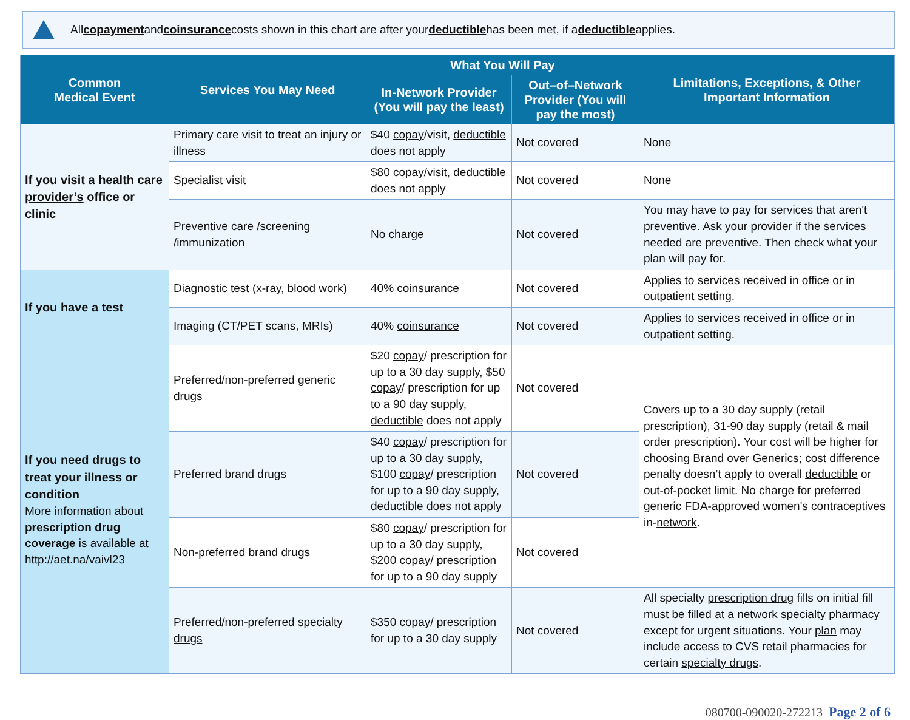All copayment and coinsurance costs shown in this chart are after your deductible has been met, if a deductible applies.
| Common Medical Event | Services You May Need | What You Will Pay | | Limitations, Exceptions, & Other Important Information |
| --- | --- | --- | --- | --- |
| | | In-Network Provider (You will pay the least) | Out–of–Network Provider (You will pay the most) | |
| If you visit a health care provider’s office or clinic | Primary care visit to treat an injury or illness | $40 copay /visit, deductible does not apply | Not covered | None |
| | Specialist visit | $80 copay /visit, deductible does not apply | Not covered | None |
| | Preventive care / screening /immunization | No charge | Not covered | You may have to pay for services that aren't preventive. Ask your provider if the services needed are preventive. Then check what your plan will pay for. |
| If you have a test | Diagnostic test (x-ray, blood work) | 40% coinsurance | Not covered | Applies to services received in office or in outpatient setting. |
| | Imaging (CT/PET scans, MRIs) | 40% coinsurance | Not covered | Applies to services received in office or in outpatient setting. |
| If you need drugs to treat your illness or condition More information about prescription drug coverage is available at http://aet.na/vaivl23 | Preferred/non-preferred generic drugs | $20 copay / prescription for up to a 30 day supply, $50 copay / prescription for up to a 90 day supply, deductible does not apply | Not covered | Covers up to a 30 day supply (retail prescription), 31-90 day supply (retail & mail order prescription). Your cost will be higher for choosing Brand over Generics; cost difference penalty doesn’t apply to overall deductible or out-of-pocket limit . No charge for preferred generic FDA-approved women's contraceptives in- network . |
| | Preferred brand drugs | $40 copay / prescription for up to a 30 day supply, $100 copay / prescription for up to a 90 day supply, deductible does not apply | Not covered | |
| | Non-preferred brand drugs | $80 copay / prescription for up to a 30 day supply, $200 copay / prescription for up to a 90 day supply | Not covered | |
| | Preferred/non-preferred specialty drugs | $350 copay / prescription for up to a 30 day supply | Not covered | All specialty prescription drug fills on initial fill must be filled at a network specialty pharmacy except for urgent situations. Your plan may include access to CVS retail pharmacies for certain specialty drugs . |
080700-090020-272213 Page 2 of 6